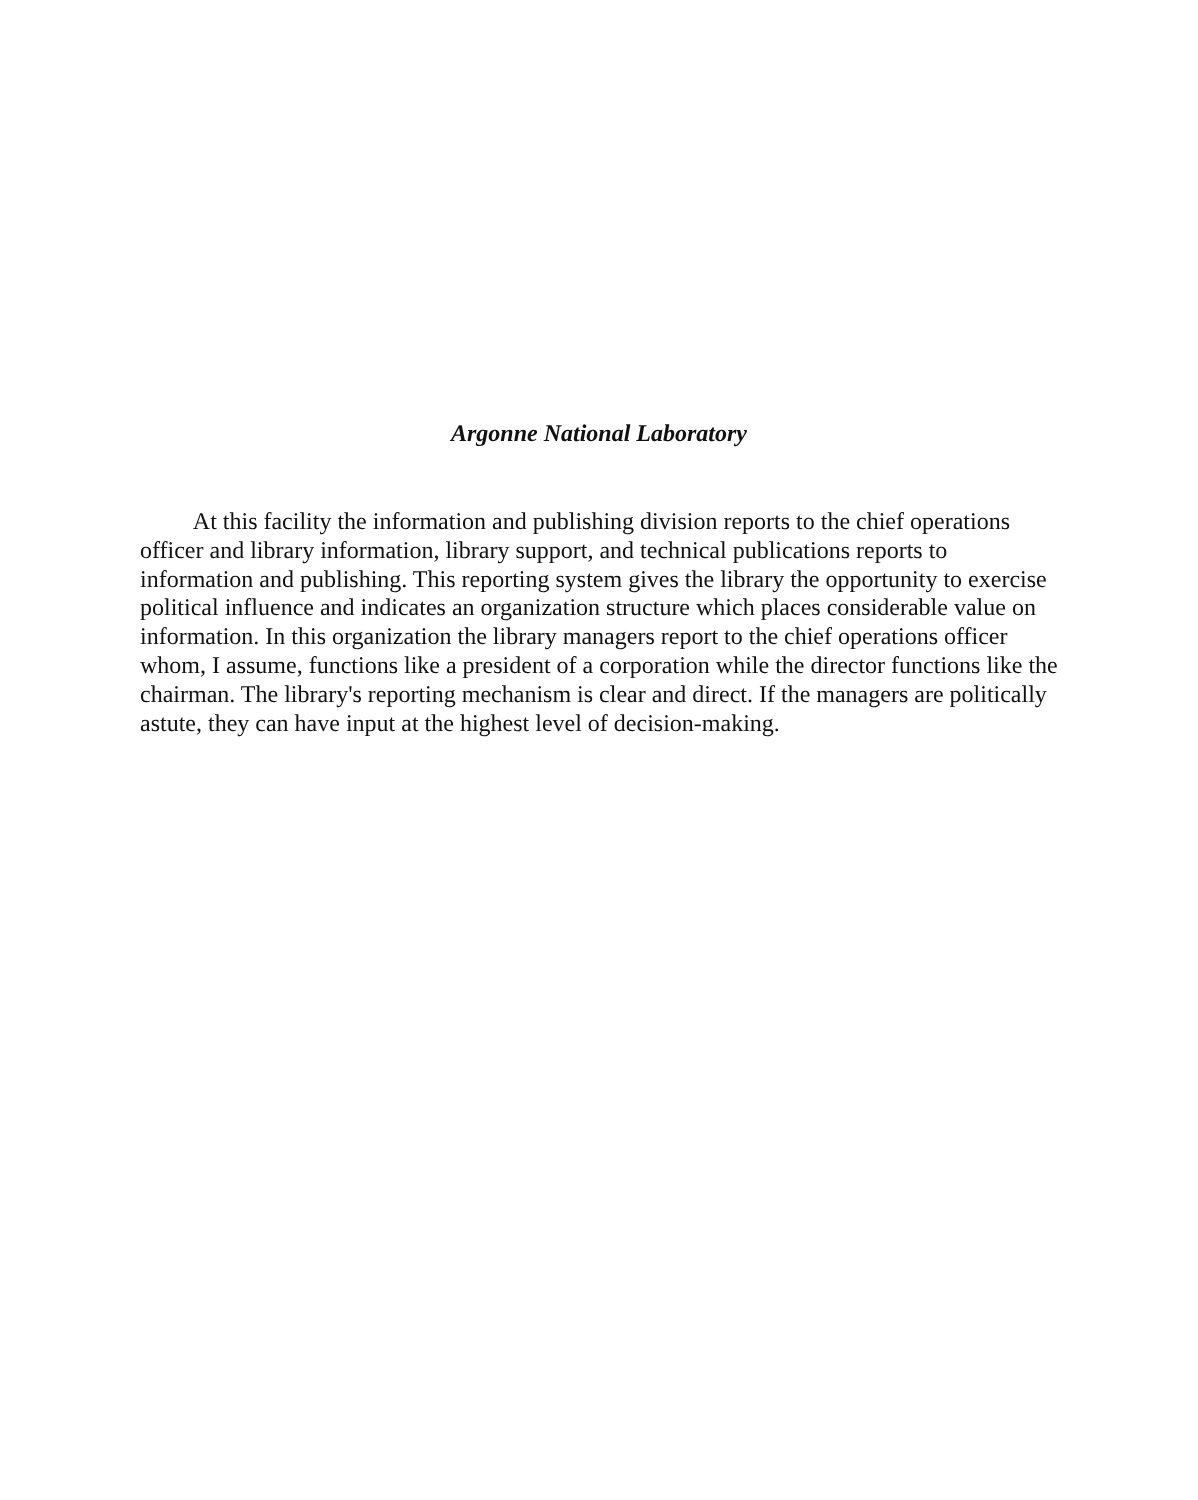Argonne National Laboratory
At this facility the information and publishing division reports to the chief operations officer and library information, library support, and technical publications reports to information and publishing. This reporting system gives the library the opportunity to exercise political influence and indicates an organization structure which places considerable value on information. In this organization the library managers report to the chief operations officer whom, I assume, functions like a president of a corporation while the director functions like the chairman. The library's reporting mechanism is clear and direct. If the managers are politically astute, they can have input at the highest level of decision-making.